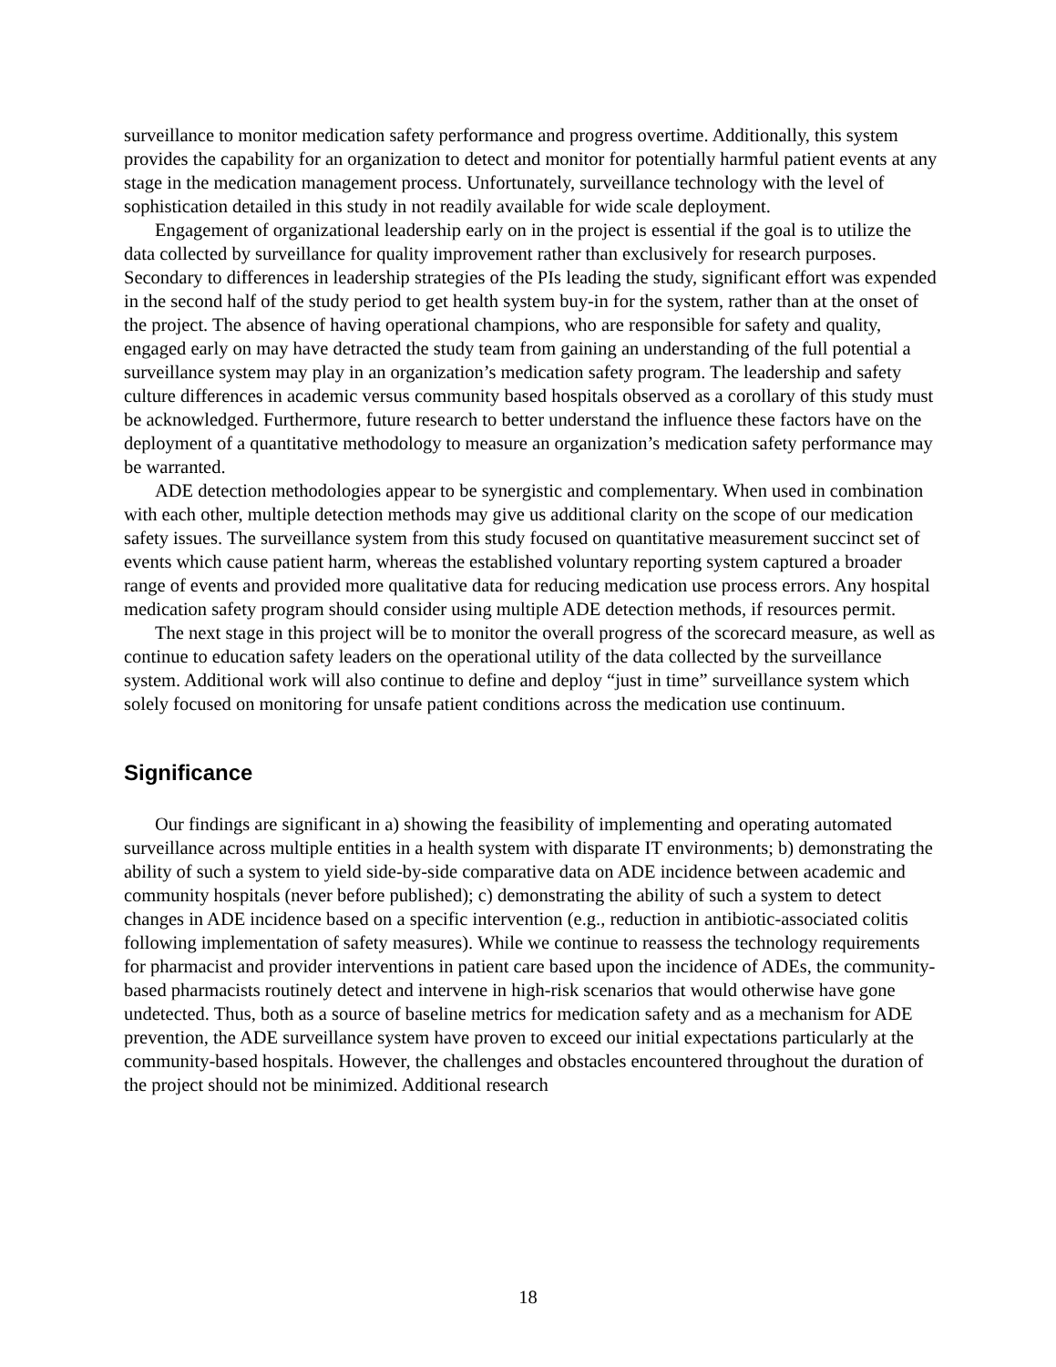surveillance to monitor medication safety performance and progress overtime. Additionally, this system provides the capability for an organization to detect and monitor for potentially harmful patient events at any stage in the medication management process. Unfortunately, surveillance technology with the level of sophistication detailed in this study in not readily available for wide scale deployment.
Engagement of organizational leadership early on in the project is essential if the goal is to utilize the data collected by surveillance for quality improvement rather than exclusively for research purposes. Secondary to differences in leadership strategies of the PIs leading the study, significant effort was expended in the second half of the study period to get health system buy-in for the system, rather than at the onset of the project. The absence of having operational champions, who are responsible for safety and quality, engaged early on may have detracted the study team from gaining an understanding of the full potential a surveillance system may play in an organization’s medication safety program. The leadership and safety culture differences in academic versus community based hospitals observed as a corollary of this study must be acknowledged. Furthermore, future research to better understand the influence these factors have on the deployment of a quantitative methodology to measure an organization’s medication safety performance may be warranted.
ADE detection methodologies appear to be synergistic and complementary. When used in combination with each other, multiple detection methods may give us additional clarity on the scope of our medication safety issues. The surveillance system from this study focused on quantitative measurement succinct set of events which cause patient harm, whereas the established voluntary reporting system captured a broader range of events and provided more qualitative data for reducing medication use process errors. Any hospital medication safety program should consider using multiple ADE detection methods, if resources permit.
The next stage in this project will be to monitor the overall progress of the scorecard measure, as well as continue to education safety leaders on the operational utility of the data collected by the surveillance system. Additional work will also continue to define and deploy “just in time” surveillance system which solely focused on monitoring for unsafe patient conditions across the medication use continuum.
Significance
Our findings are significant in a) showing the feasibility of implementing and operating automated surveillance across multiple entities in a health system with disparate IT environments; b) demonstrating the ability of such a system to yield side-by-side comparative data on ADE incidence between academic and community hospitals (never before published); c) demonstrating the ability of such a system to detect changes in ADE incidence based on a specific intervention (e.g., reduction in antibiotic-associated colitis following implementation of safety measures). While we continue to reassess the technology requirements for pharmacist and provider interventions in patient care based upon the incidence of ADEs, the community-based pharmacists routinely detect and intervene in high-risk scenarios that would otherwise have gone undetected. Thus, both as a source of baseline metrics for medication safety and as a mechanism for ADE prevention, the ADE surveillance system have proven to exceed our initial expectations particularly at the community-based hospitals. However, the challenges and obstacles encountered throughout the duration of the project should not be minimized. Additional research
18